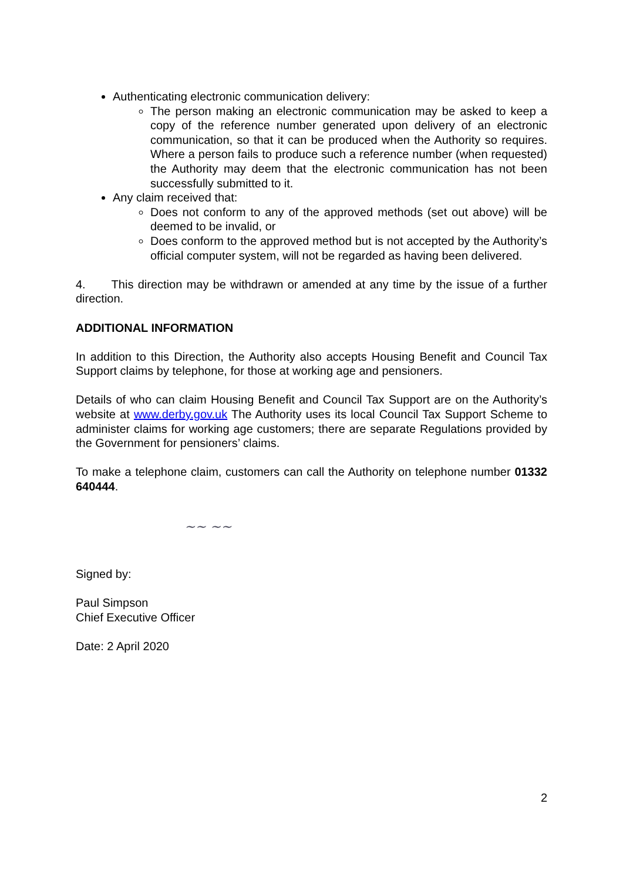Authenticating electronic communication delivery:
The person making an electronic communication may be asked to keep a copy of the reference number generated upon delivery of an electronic communication, so that it can be produced when the Authority so requires. Where a person fails to produce such a reference number (when requested) the Authority may deem that the electronic communication has not been successfully submitted to it.
Any claim received that:
Does not conform to any of the approved methods (set out above) will be deemed to be invalid, or
Does conform to the approved method but is not accepted by the Authority’s official computer system, will not be regarded as having been delivered.
4. This direction may be withdrawn or amended at any time by the issue of a further direction.
ADDITIONAL INFORMATION
In addition to this Direction, the Authority also accepts Housing Benefit and Council Tax Support claims by telephone, for those at working age and pensioners.
Details of who can claim Housing Benefit and Council Tax Support are on the Authority’s website at www.derby.gov.uk The Authority uses its local Council Tax Support Scheme to administer claims for working age customers; there are separate Regulations provided by the Government for pensioners’ claims.
To make a telephone claim, customers can call the Authority on telephone number 01332 640444.
~~ ~~
Signed by:
Paul Simpson
Chief Executive Officer
Date: 2 April 2020
2